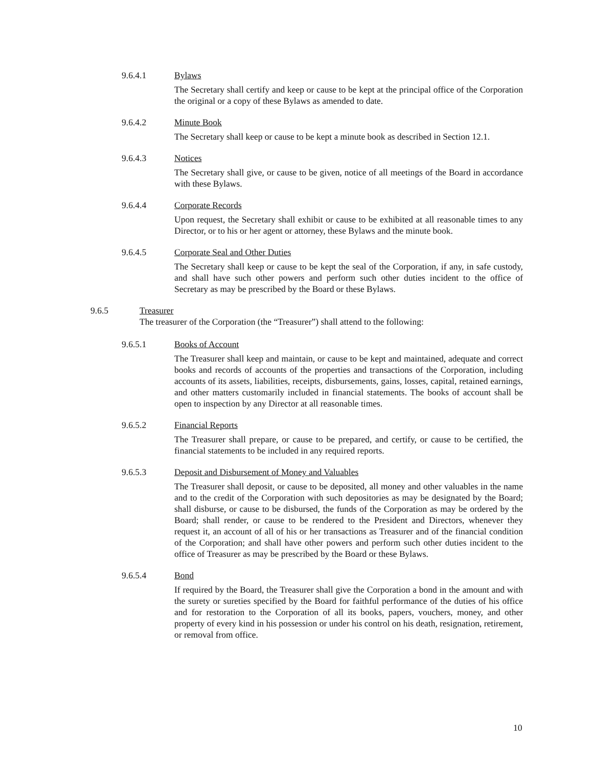9.6.4.1 Bylaws
The Secretary shall certify and keep or cause to be kept at the principal office of the Corporation the original or a copy of these Bylaws as amended to date.
9.6.4.2 Minute Book
The Secretary shall keep or cause to be kept a minute book as described in Section 12.1.
9.6.4.3 Notices
The Secretary shall give, or cause to be given, notice of all meetings of the Board in accordance with these Bylaws.
9.6.4.4 Corporate Records
Upon request, the Secretary shall exhibit or cause to be exhibited at all reasonable times to any Director, or to his or her agent or attorney, these Bylaws and the minute book.
9.6.4.5 Corporate Seal and Other Duties
The Secretary shall keep or cause to be kept the seal of the Corporation, if any, in safe custody, and shall have such other powers and perform such other duties incident to the office of Secretary as may be prescribed by the Board or these Bylaws.
9.6.5 Treasurer
The treasurer of the Corporation (the “Treasurer”) shall attend to the following:
9.6.5.1 Books of Account
The Treasurer shall keep and maintain, or cause to be kept and maintained, adequate and correct books and records of accounts of the properties and transactions of the Corporation, including accounts of its assets, liabilities, receipts, disbursements, gains, losses, capital, retained earnings, and other matters customarily included in financial statements. The books of account shall be open to inspection by any Director at all reasonable times.
9.6.5.2 Financial Reports
The Treasurer shall prepare, or cause to be prepared, and certify, or cause to be certified, the financial statements to be included in any required reports.
9.6.5.3 Deposit and Disbursement of Money and Valuables
The Treasurer shall deposit, or cause to be deposited, all money and other valuables in the name and to the credit of the Corporation with such depositories as may be designated by the Board; shall disburse, or cause to be disbursed, the funds of the Corporation as may be ordered by the Board; shall render, or cause to be rendered to the President and Directors, whenever they request it, an account of all of his or her transactions as Treasurer and of the financial condition of the Corporation; and shall have other powers and perform such other duties incident to the office of Treasurer as may be prescribed by the Board or these Bylaws.
9.6.5.4 Bond
If required by the Board, the Treasurer shall give the Corporation a bond in the amount and with the surety or sureties specified by the Board for faithful performance of the duties of his office and for restoration to the Corporation of all its books, papers, vouchers, money, and other property of every kind in his possession or under his control on his death, resignation, retirement, or removal from office.
10